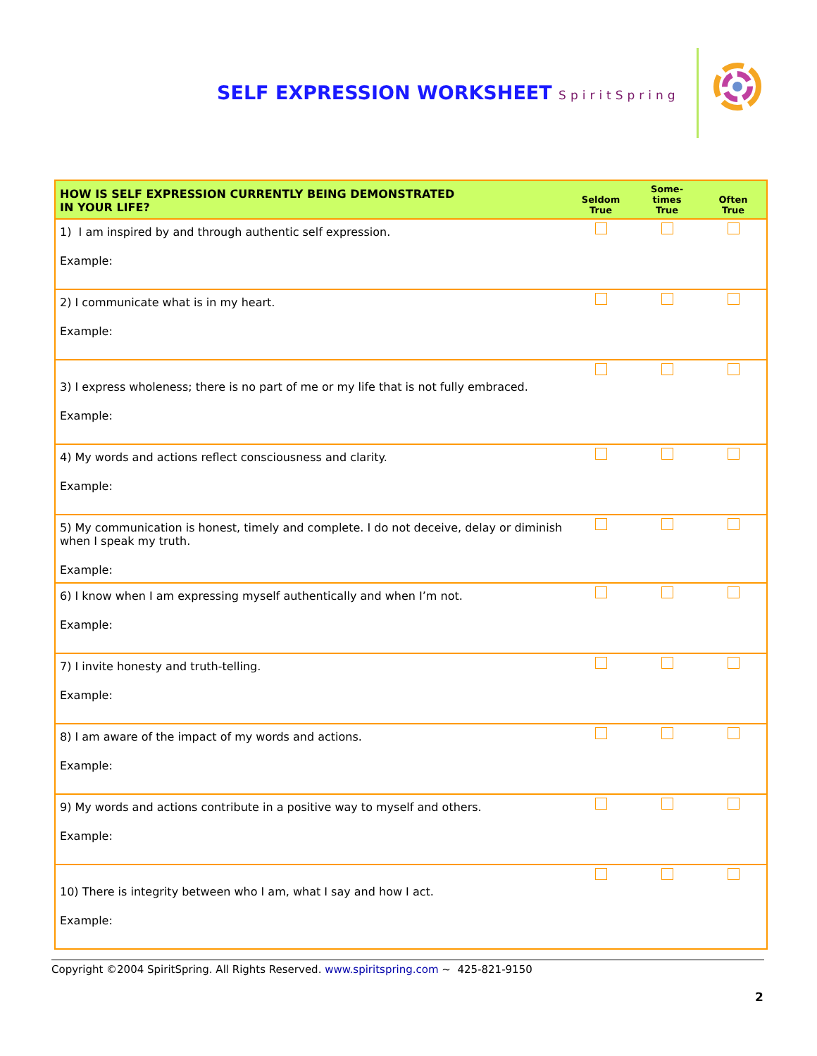SELF EXPRESSION WORKSHEET SpiritSpring
| HOW IS SELF EXPRESSION CURRENTLY BEING DEMONSTRATED IN YOUR LIFE? | Seldom True | Some- times True | Often True |
| --- | --- | --- | --- |
| 1) I am inspired by and through authentic self expression. Example: | | | |
| 2) I communicate what is in my heart. Example: | | | |
| 3) I express wholeness; there is no part of me or my life that is not fully embraced. Example: | | | |
| 4) My words and actions reflect consciousness and clarity. Example: | | | |
| 5) My communication is honest, timely and complete. I do not deceive, delay or diminish when I speak my truth. Example: | | | |
| 6) I know when I am expressing myself authentically and when I’m not. Example: | | | |
| 7) I invite honesty and truth-telling. Example: | | | |
| 8) I am aware of the impact of my words and actions. Example: | | | |
| 9) My words and actions contribute in a positive way to myself and others. Example: | | | |
| 10) There is integrity between who I am, what I say and how I act. Example: | | | |
Copyright ©2004 SpiritSpring. All Rights Reserved. www.spiritspring.com ~ 425-821-9150
2